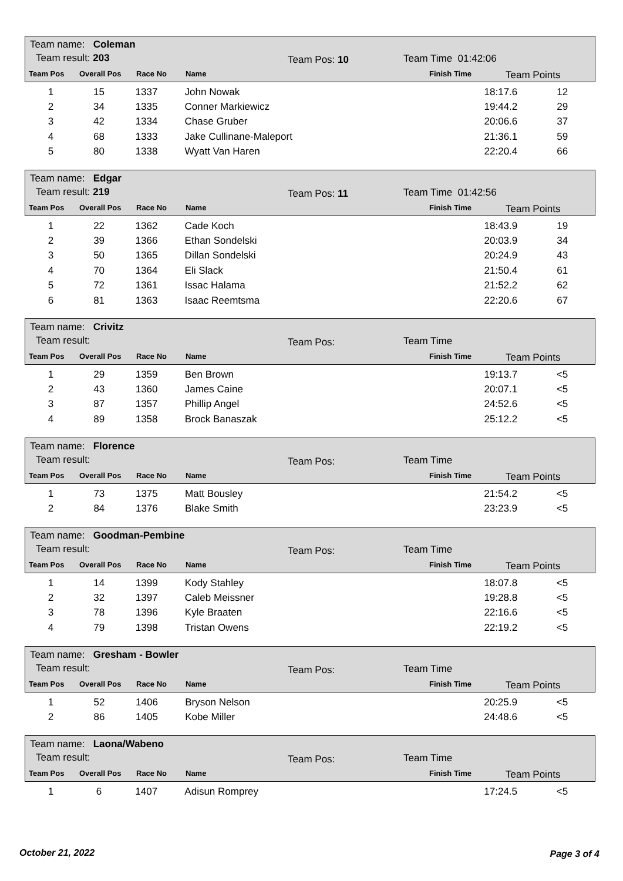Team name: Coleman
Team result: 203 Team Pos: 10 Team Time 01:42:06
Team Pos Overall Pos Race No Name Finish Time Team Points
| 1 | 15 | 1337 | John Nowak | 18:17.6 | 12 |
| 2 | 34 | 1335 | Conner Markiewicz | 19:44.2 | 29 |
| 3 | 42 | 1334 | Chase Gruber | 20:06.6 | 37 |
| 4 | 68 | 1333 | Jake Cullinane-Maleport | 21:36.1 | 59 |
| 5 | 80 | 1338 | Wyatt Van Haren | 22:20.4 | 66 |
Team name: Edgar
Team result: 219 Team Pos: 11 Team Time 01:42:56
Team Pos Overall Pos Race No Name Finish Time Team Points
| 1 | 22 | 1362 | Cade Koch | 18:43.9 | 19 |
| 2 | 39 | 1366 | Ethan Sondelski | 20:03.9 | 34 |
| 3 | 50 | 1365 | Dillan Sondelski | 20:24.9 | 43 |
| 4 | 70 | 1364 | Eli Slack | 21:50.4 | 61 |
| 5 | 72 | 1361 | Issac Halama | 21:52.2 | 62 |
| 6 | 81 | 1363 | Isaac Reemtsma | 22:20.6 | 67 |
Team name: Crivitz
Team result: Team Pos: Team Time
Team Pos Overall Pos Race No Name Finish Time Team Points
| 1 | 29 | 1359 | Ben Brown | 19:13.7 | <5 |
| 2 | 43 | 1360 | James Caine | 20:07.1 | <5 |
| 3 | 87 | 1357 | Phillip Angel | 24:52.6 | <5 |
| 4 | 89 | 1358 | Brock Banaszak | 25:12.2 | <5 |
Team name: Florence
Team result: Team Pos: Team Time
Team Pos Overall Pos Race No Name Finish Time Team Points
| 1 | 73 | 1375 | Matt Bousley | 21:54.2 | <5 |
| 2 | 84 | 1376 | Blake Smith | 23:23.9 | <5 |
Team name: Goodman-Pembine
Team result: Team Pos: Team Time
Team Pos Overall Pos Race No Name Finish Time Team Points
| 1 | 14 | 1399 | Kody Stahley | 18:07.8 | <5 |
| 2 | 32 | 1397 | Caleb Meissner | 19:28.8 | <5 |
| 3 | 78 | 1396 | Kyle Braaten | 22:16.6 | <5 |
| 4 | 79 | 1398 | Tristan Owens | 22:19.2 | <5 |
Team name: Gresham - Bowler
Team result: Team Pos: Team Time
Team Pos Overall Pos Race No Name Finish Time Team Points
| 1 | 52 | 1406 | Bryson Nelson | 20:25.9 | <5 |
| 2 | 86 | 1405 | Kobe Miller | 24:48.6 | <5 |
Team name: Laona/Wabeno
Team result: Team Pos: Team Time
Team Pos Overall Pos Race No Name Finish Time Team Points
| 1 | 6 | 1407 | Adisun Romprey | 17:24.5 | <5 |
October 21, 2022 Page 3 of 4